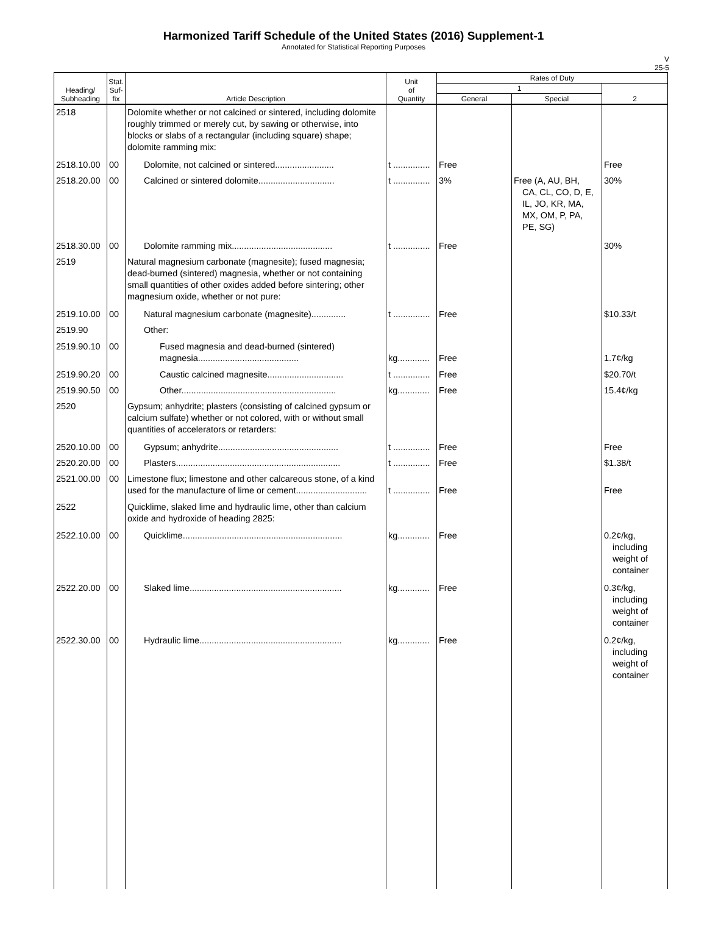Harmonized Tariff Schedule of the United States (2016) Supplement-1
Annotated for Statistical Reporting Purposes
V
25-5
| Heading/ Subheading | Stat. Suf- fix | Article Description | Unit of Quantity | Rates of Duty | | |
| --- | --- | --- | --- | --- | --- | --- |
| | | | | 1 | | 2 |
| | | | | General | Special | |
| 2518 | | Dolomite whether or not calcined or sintered, including dolomite roughly trimmed or merely cut, by sawing or otherwise, into blocks or slabs of a rectangular (including square) shape; dolomite ramming mix: | | | | |
| 2518.10.00 | 00 | Dolomite, not calcined or sintered........................ | t ............... | Free | | Free |
| 2518.20.00 | 00 | Calcined or sintered dolomite............................... | t ............... | 3% | Free (A, AU, BH, CA, CL, CO, D, E, IL, JO, KR, MA, MX, OM, P, PA, PE, SG) | 30% |
| 2518.30.00 | 00 | Dolomite ramming mix......................................... | t ............... | Free | | 30% |
| 2519 | | Natural magnesium carbonate (magnesite); fused magnesia; dead-burned (sintered) magnesia, whether or not containing small quantities of other oxides added before sintering; other magnesium oxide, whether or not pure: | | | | |
| 2519.10.00 | 00 | Natural magnesium carbonate (magnesite).............. | t ............... | Free | | $10.33/t |
| 2519.90 | | Other: | | | | |
| 2519.90.10 | 00 | Fused magnesia and dead-burned (sintered) magnesia......................................... | kg............. | Free | | 1.7¢/kg |
| 2519.90.20 | 00 | Caustic calcined magnesite............................... | t ............... | Free | | $20.70/t |
| 2519.90.50 | 00 | Other............................................................... | kg............. | Free | | 15.4¢/kg |
| 2520 | | Gypsum; anhydrite; plasters (consisting of calcined gypsum or calcium sulfate) whether or not colored, with or without small quantities of accelerators or retarders: | | | | |
| 2520.10.00 | 00 | Gypsum; anhydrite................................................. | t ............... | Free | | Free |
| 2520.20.00 | 00 | Plasters................................................................... | t ............... | Free | | $1.38/t |
| 2521.00.00 | 00 | Limestone flux; limestone and other calcareous stone, of a kind used for the manufacture of lime or cement............................. | t ............... | Free | | Free |
| 2522 | | Quicklime, slaked lime and hydraulic lime, other than calcium oxide and hydroxide of heading 2825: | | | | |
| 2522.10.00 | 00 | Quicklime................................................................. | kg............. | Free | | 0.2¢/kg, including weight of container |
| 2522.20.00 | 00 | Slaked lime.............................................................. | kg............. | Free | | 0.3¢/kg, including weight of container |
| 2522.30.00 | 00 | Hydraulic lime.......................................................... | kg............. | Free | | 0.2¢/kg, including weight of container |